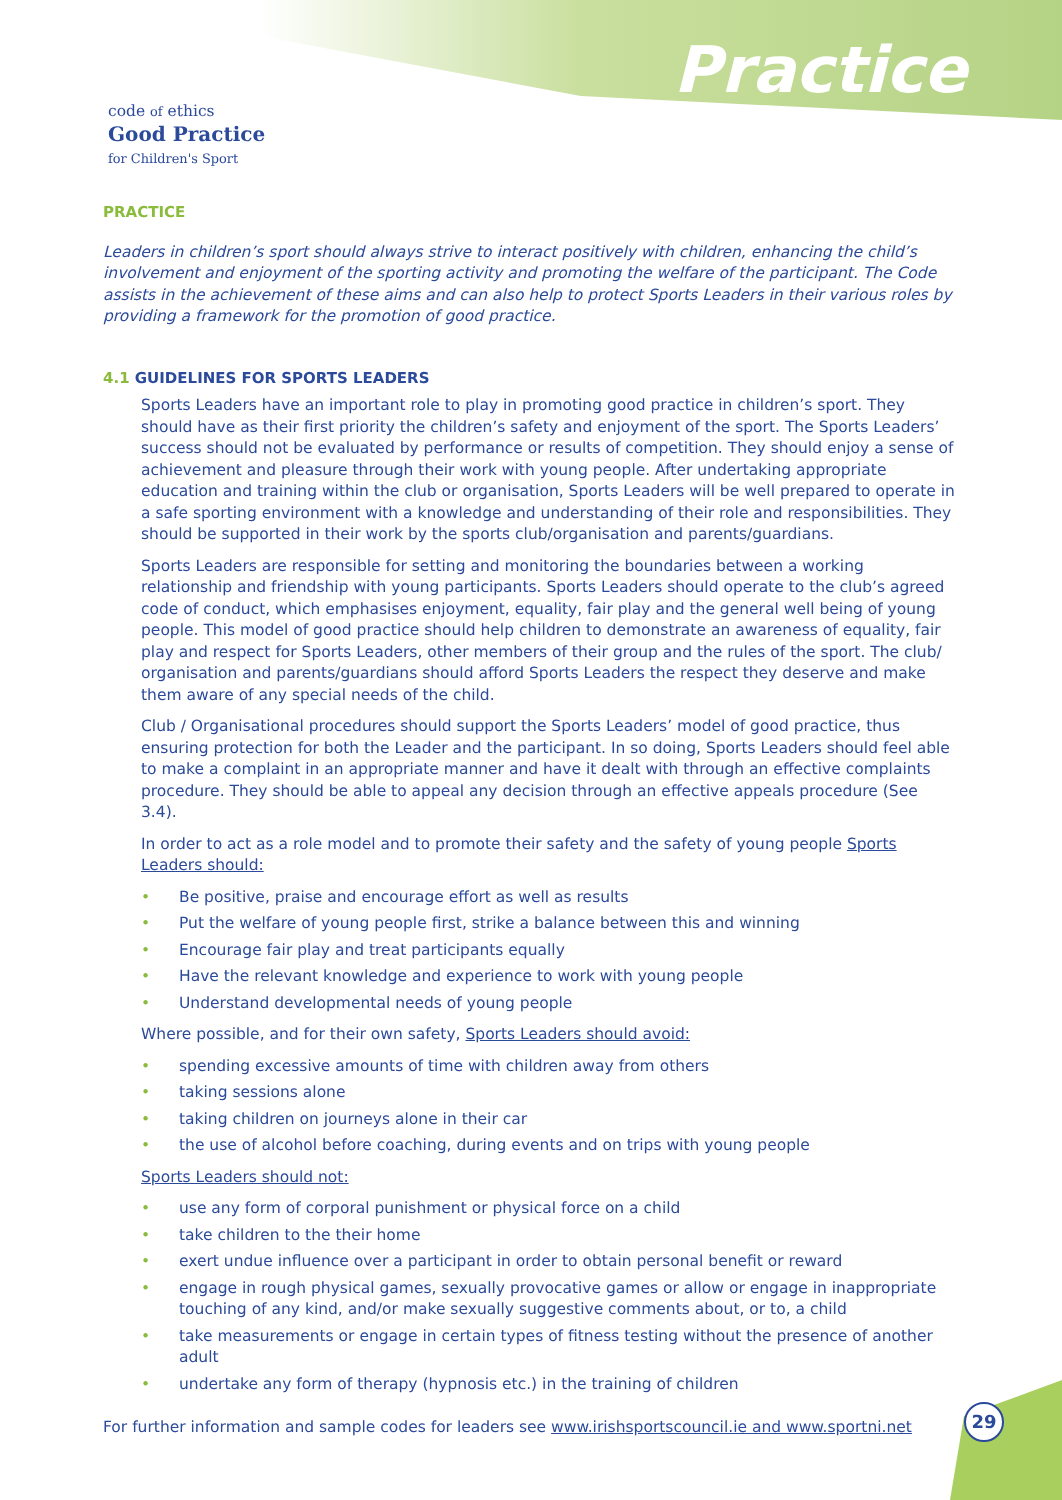code of ethics
Good Practice
for Children's Sport
Practice
PRACTICE
Leaders in children’s sport should always strive to interact positively with children, enhancing the child’s involvement and enjoyment of the sporting activity and promoting the welfare of the participant. The Code assists in the achievement of these aims and can also help to protect Sports Leaders in their various roles by providing a framework for the promotion of good practice.
4.1 GUIDELINES FOR SPORTS LEADERS
Sports Leaders have an important role to play in promoting good practice in children’s sport. They should have as their first priority the children’s safety and enjoyment of the sport. The Sports Leaders’ success should not be evaluated by performance or results of competition. They should enjoy a sense of achievement and pleasure through their work with young people. After undertaking appropriate education and training within the club or organisation, Sports Leaders will be well prepared to operate in a safe sporting environment with a knowledge and understanding of their role and responsibilities. They should be supported in their work by the sports club/organisation and parents/guardians.
Sports Leaders are responsible for setting and monitoring the boundaries between a working relationship and friendship with young participants. Sports Leaders should operate to the club’s agreed code of conduct, which emphasises enjoyment, equality, fair play and the general well being of young people. This model of good practice should help children to demonstrate an awareness of equality, fair play and respect for Sports Leaders, other members of their group and the rules of the sport. The club/ organisation and parents/guardians should afford Sports Leaders the respect they deserve and make them aware of any special needs of the child.
Club / Organisational procedures should support the Sports Leaders’ model of good practice, thus ensuring protection for both the Leader and the participant. In so doing, Sports Leaders should feel able to make a complaint in an appropriate manner and have it dealt with through an effective complaints procedure. They should be able to appeal any decision through an effective appeals procedure (See 3.4).
In order to act as a role model and to promote their safety and the safety of young people Sports Leaders should:
• Be positive, praise and encourage effort as well as results
• Put the welfare of young people first, strike a balance between this and winning
• Encourage fair play and treat participants equally
• Have the relevant knowledge and experience to work with young people
• Understand developmental needs of young people
Where possible, and for their own safety, Sports Leaders should avoid:
• spending excessive amounts of time with children away from others
• taking sessions alone
• taking children on journeys alone in their car
• the use of alcohol before coaching, during events and on trips with young people
Sports Leaders should not:
• use any form of corporal punishment or physical force on a child
• take children to the their home
• exert undue influence over a participant in order to obtain personal benefit or reward
• engage in rough physical games, sexually provocative games or allow or engage in inappropriate touching of any kind, and/or make sexually suggestive comments about, or to, a child
• take measurements or engage in certain types of fitness testing without the presence of another adult
• undertake any form of therapy (hypnosis etc.) in the training of children
For further information and sample codes for leaders see www.irishsportscouncil.ie and www.sportni.net
29